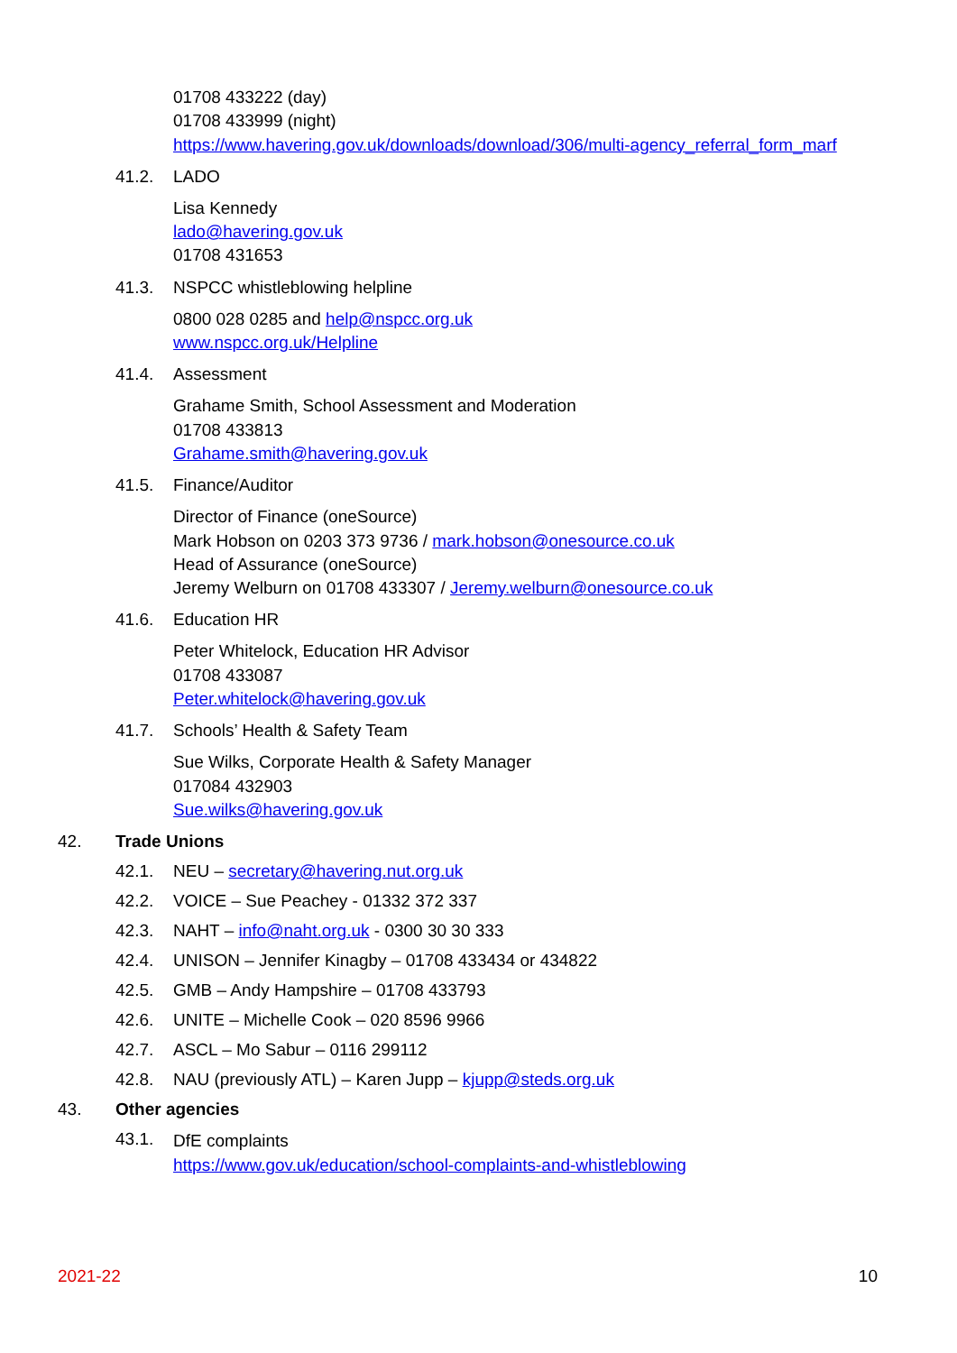01708 433222 (day)
01708 433999 (night)
https://www.havering.gov.uk/downloads/download/306/multi-agency_referral_form_marf
41.2. LADO
Lisa Kennedy
lado@havering.gov.uk
01708 431653
41.3. NSPCC whistleblowing helpline
0800 028 0285 and help@nspcc.org.uk
www.nspcc.org.uk/Helpline
41.4. Assessment
Grahame Smith, School Assessment and Moderation
01708 433813
Grahame.smith@havering.gov.uk
41.5. Finance/Auditor
Director of Finance (oneSource)
Mark Hobson on 0203 373 9736 / mark.hobson@onesource.co.uk
Head of Assurance (oneSource)
Jeremy Welburn on 01708 433307 / Jeremy.welburn@onesource.co.uk
41.6. Education HR
Peter Whitelock, Education HR Advisor
01708 433087
Peter.whitelock@havering.gov.uk
41.7. Schools’ Health & Safety Team
Sue Wilks, Corporate Health & Safety Manager
017084 432903
Sue.wilks@havering.gov.uk
42. Trade Unions
42.1. NEU – secretary@havering.nut.org.uk
42.2. VOICE – Sue Peachey - 01332 372 337
42.3. NAHT – info@naht.org.uk - 0300 30 30 333
42.4. UNISON – Jennifer Kinagby – 01708 433434 or 434822
42.5. GMB – Andy Hampshire – 01708 433793
42.6. UNITE – Michelle Cook – 020 8596 9966
42.7. ASCL – Mo Sabur – 0116 299112
42.8. NAU (previously ATL) – Karen Jupp – kjupp@steds.org.uk
43. Other agencies
43.1.
DfE complaints
https://www.gov.uk/education/school-complaints-and-whistleblowing
2021-22 10